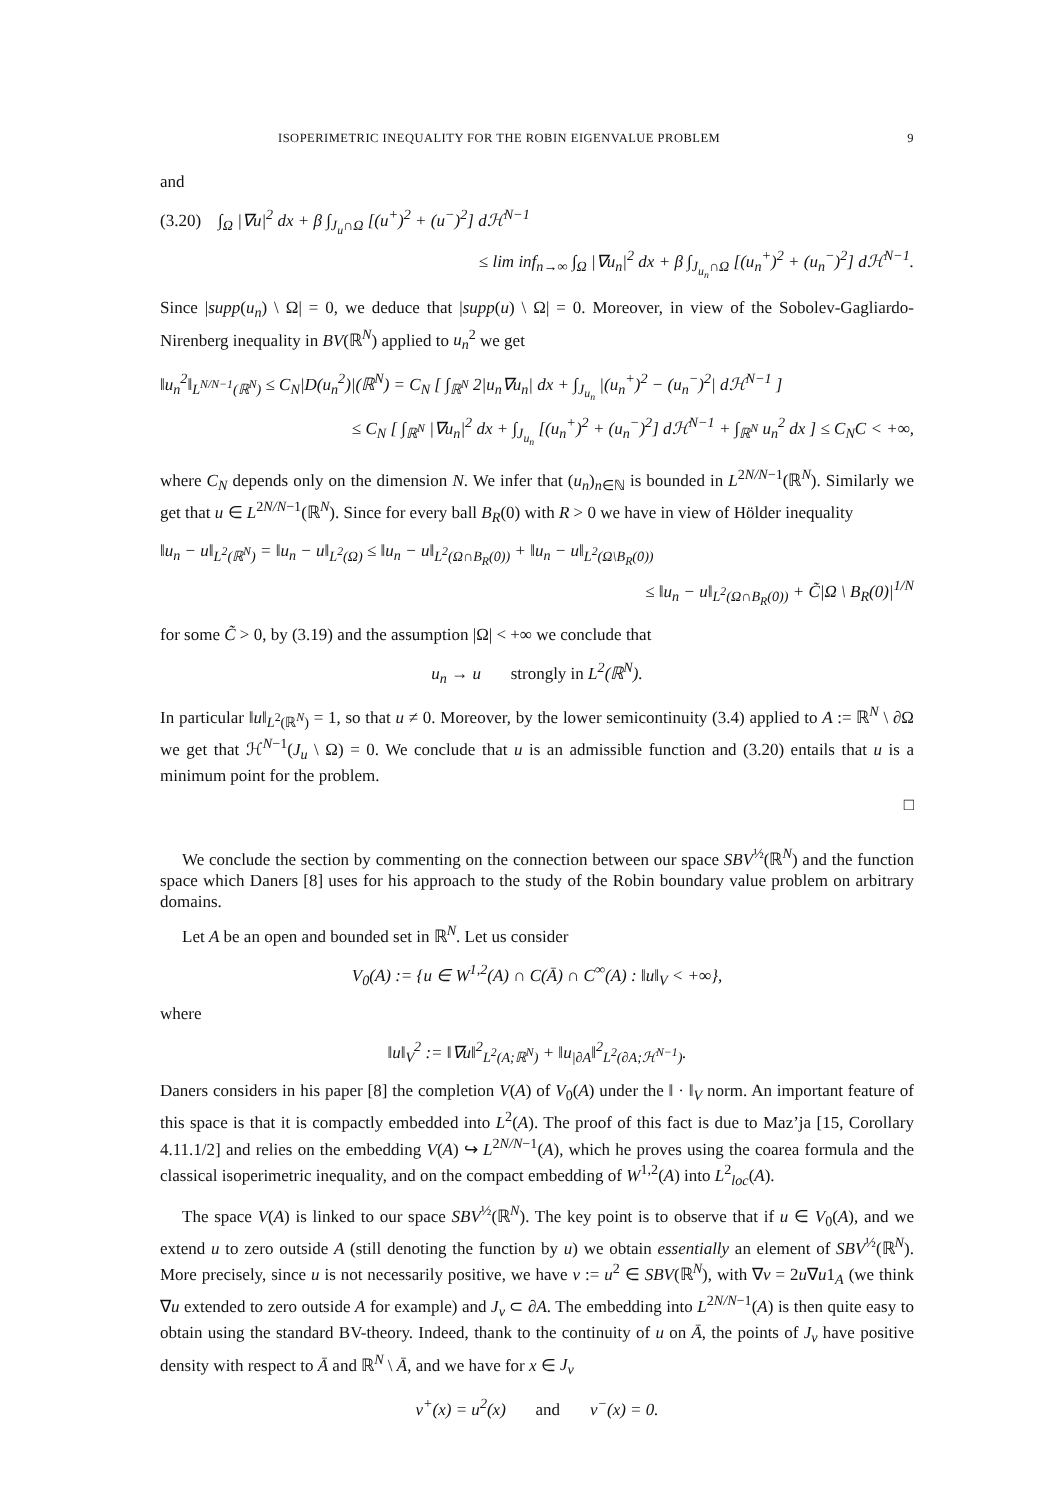ISOPERIMETRIC INEQUALITY FOR THE ROBIN EIGENVALUE PROBLEM 9
and
(3.20) ∫<sub>Ω</sub> |∇u|<sup>2</sup> dx + β ∫<sub>J<sub>u</sub>∩Ω</sub> [(u<sup>+</sup>)<sup>2</sup> + (u<sup>−</sup>)<sup>2</sup>] dℋ<sup>N−1</sup>
≤ lim inf<sub>n→∞</sub> ∫<sub>Ω</sub> |∇u<sub>n</sub>|<sup>2</sup> dx + β ∫<sub>J<sub>u<sub>n</sub></sub>∩Ω</sub> [(u<sub>n</sub><sup>+</sup>)<sup>2</sup> + (u<sub>n</sub><sup>−</sup>)<sup>2</sup>] dℋ<sup>N−1</sup>.
Since |supp(u<sub>n</sub>) \ Ω| = 0, we deduce that |supp(u) \ Ω| = 0. Moreover, in view of the Sobolev-Gagliardo-Nirenberg inequality in BV(ℝ<sup>N</sup>) applied to u<sub>n</sub><sup>2</sup> we get
‖u<sub>n</sub><sup>2</sup>‖<sub>L<sup>N/N−1</sup>(ℝ<sup>N</sup>)</sub> ≤ C<sub>N</sub>|D(u<sub>n</sub><sup>2</sup>)|(ℝ<sup>N</sup>) = C<sub>N</sub> [ ∫<sub>ℝ<sup>N</sup></sub> 2|u<sub>n</sub>∇u<sub>n</sub>| dx + ∫<sub>J<sub>u<sub>n</sub></sub></sub> |(u<sub>n</sub><sup>+</sup>)<sup>2</sup> − (u<sub>n</sub><sup>−</sup>)<sup>2</sup>| dℋ<sup>N−1</sup> ]
≤ C<sub>N</sub> [ ∫<sub>ℝ<sup>N</sup></sub> |∇u<sub>n</sub>|<sup>2</sup> dx + ∫<sub>J<sub>u<sub>n</sub></sub></sub> [(u<sub>n</sub><sup>+</sup>)<sup>2</sup> + (u<sub>n</sub><sup>−</sup>)<sup>2</sup>] dℋ<sup>N−1</sup> + ∫<sub>ℝ<sup>N</sup></sub> u<sub>n</sub><sup>2</sup> dx ] ≤ C<sub>N</sub>C < +∞,
where C<sub>N</sub> depends only on the dimension N. We infer that (u<sub>n</sub>)<sub>n∈ℕ</sub> is bounded in L<sup>2N/N−1</sup>(ℝ<sup>N</sup>). Similarly we get that u ∈ L<sup>2N/N−1</sup>(ℝ<sup>N</sup>). Since for every ball B<sub>R</sub>(0) with R > 0 we have in view of Hölder inequality
‖u<sub>n</sub> − u‖<sub>L<sup>2</sup>(ℝ<sup>N</sup>)</sub> = ‖u<sub>n</sub> − u‖<sub>L<sup>2</sup>(Ω)</sub> ≤ ‖u<sub>n</sub> − u‖<sub>L<sup>2</sup>(Ω∩B<sub>R</sub>(0))</sub> + ‖u<sub>n</sub> − u‖<sub>L<sup>2</sup>(Ω\B<sub>R</sub>(0))</sub>
≤ ‖u<sub>n</sub> − u‖<sub>L<sup>2</sup>(Ω∩B<sub>R</sub>(0))</sub> + C̃|Ω \ B<sub>R</sub>(0)|<sup>1/N</sup>
for some C̃ > 0, by (3.19) and the assumption |Ω| < +∞ we conclude that
u<sub>n</sub> → u strongly in L<sup>2</sup>(ℝ<sup>N</sup>).
In particular ‖u‖<sub>L<sup>2</sup>(ℝ<sup>N</sup>)</sub> = 1, so that u ≠ 0. Moreover, by the lower semicontinuity (3.4) applied to A := ℝ<sup>N</sup> \ ∂Ω we get that ℋ<sup>N−1</sup>(J<sub>u</sub> \ Ω) = 0. We conclude that u is an admissible function and (3.20) entails that u is a minimum point for the problem.
□
We conclude the section by commenting on the connection between our space SBV<sup>½</sup>(ℝ<sup>N</sup>) and the function space which Daners [8] uses for his approach to the study of the Robin boundary value problem on arbitrary domains.
Let A be an open and bounded set in ℝ<sup>N</sup>. Let us consider
V<sub>0</sub>(A) := {u ∈ W<sup>1,2</sup>(A) ∩ C(Ā) ∩ C<sup>∞</sup>(A) : ‖u‖<sub>V</sub> < +∞},
where
‖u‖<sub>V</sub><sup>2</sup> := ‖∇u‖<sup>2</sup><sub>L<sup>2</sup>(A;ℝ<sup>N</sup>)</sub> + ‖u<sub>|∂A</sub>‖<sup>2</sup><sub>L<sup>2</sup>(∂A;ℋ<sup>N−1</sup>)</sub>.
Daners considers in his paper [8] the completion V(A) of V<sub>0</sub>(A) under the ‖ · ‖<sub>V</sub> norm. An important feature of this space is that it is compactly embedded into L<sup>2</sup>(A). The proof of this fact is due to Maz’ja [15, Corollary 4.11.1/2] and relies on the embedding V(A) ↪ L<sup>2N/N−1</sup>(A), which he proves using the coarea formula and the classical isoperimetric inequality, and on the compact embedding of W<sup>1,2</sup>(A) into L<sup>2</sup><sub>loc</sub>(A).
The space V(A) is linked to our space SBV<sup>½</sup>(ℝ<sup>N</sup>). The key point is to observe that if u ∈ V<sub>0</sub>(A), and we extend u to zero outside A (still denoting the function by u) we obtain essentially an element of SBV<sup>½</sup>(ℝ<sup>N</sup>). More precisely, since u is not necessarily positive, we have v := u<sup>2</sup> ∈ SBV(ℝ<sup>N</sup>), with ∇v = 2u∇u1<sub>A</sub> (we think ∇u extended to zero outside A for example) and J<sub>v</sub> ⊂ ∂A. The embedding into L<sup>2N/N−1</sup>(A) is then quite easy to obtain using the standard BV-theory. Indeed, thank to the continuity of u on Ā, the points of J<sub>v</sub> have positive density with respect to Ā and ℝ<sup>N</sup> \ Ā, and we have for x ∈ J<sub>v</sub>
v<sup>+</sup>(x) = u<sup>2</sup>(x) and v<sup>−</sup>(x) = 0.